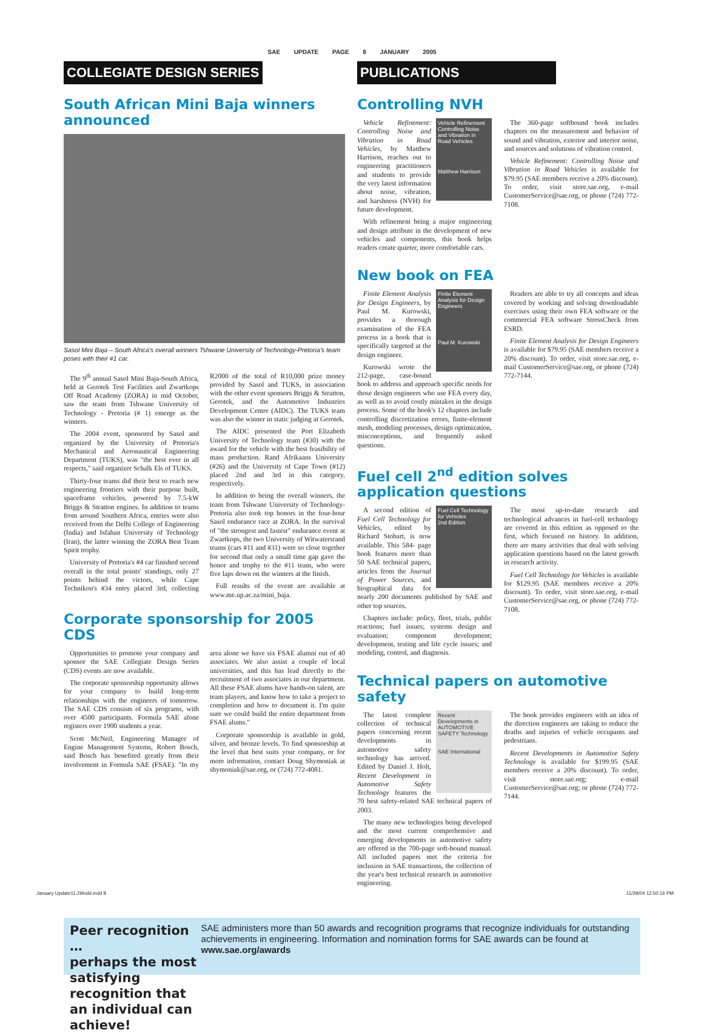SAE UPDATE PAGE 8 JANUARY 2005
COLLEGIATE DESIGN SERIES
South African Mini Baja winners announced
Sasol Mini Baja – South Africa's overall winners Tshwane University of Technology-Pretoria's team poses with their #1 car.
The 9<sup>th</sup> annual Sasol Mini Baja-South Africa, held at Gerotek Test Facilities and Zwartkops Off Road Academy (ZORA) in mid October, saw the team from Tshwane University of Technology - Pretoria (# 1) emerge as the winners.
The 2004 event, sponsored by Sasol and organized by the University of Pretoria's Mechanical and Aeronautical Engineering Department (TUKS), was "the best ever in all respects," said organizer Schalk Els of TUKS.
Thirty-four teams did their best to reach new engineering frontiers with their purpose built, spaceframe vehicles, powered by 7.5-kW Briggs & Stratton engines. In addition to teams from around Southern Africa, entries were also received from the Delhi College of Engineering (India) and Isfahan University of Technology (Iran), the latter winning the ZORA Best Team Spirit trophy.
University of Pretoria's #4 car finished second overall in the total points' standings, only 27 points behind the victors, while Cape Technikon's #34 entry placed 3rd, collecting R2000 of the total of R10,000 prize money provided by Sasol and TUKS, in association with the other event sponsors Briggs & Stratton, Gerotek, and the Automotive Industries Development Centre (AIDC). The TUKS team was also the winner in static judging at Gerotek.
The AIDC presented the Port Elizabeth University of Technology team (#30) with the award for the vehicle with the best feasibility of mass production. Rand Afrikaans University (#26) and the University of Cape Town (#12) placed 2nd and 3rd in this category, respectively.
In addition to being the overall winners, the team from Tshwane University of Technology-Pretoria also took top honors in the four-hour Sasol endurance race at ZORA. In the survival of "the strongest and fastest" endurance event at Zwartkops, the two University of Witwatersrand teams (cars #11 and #31) were so close together for second that only a small time gap gave the honor and trophy to the #11 team, who were five laps down on the winners at the finish.
Full results of the event are available at www.me.up.ac.za/mini_baja.
Corporate sponsorship for 2005 CDS
Opportunities to promote your company and sponsor the SAE Collegiate Design Series (CDS) events are now available.
The corporate sponsorship opportunity allows for your company to build long-term relationships with the engineers of tomorrow. The SAE CDS consists of six programs, with over 4500 participants. Formula SAE alone registers over 1900 students a year.
Scott McNeil, Engineering Manager of Engine Management Systems, Robert Bosch, said Bosch has benefited greatly from their involvement in Formula SAE (FSAE). "In my area alone we have six FSAE alumni out of 40 associates. We also assist a couple of local universities, and this has lead directly to the recruitment of two associates in our department. All these FSAE alums have hands-on talent, are team players, and know how to take a project to completion and how to document it. I'm quite sure we could build the entire department from FSAE alums."
Corporate sponsorship is available in gold, silver, and bronze levels. To find sponsorship at the level that best suits your company, or for more information, contact Doug Shymoniak at shymoniak@sae.org, or (724) 772-4081.
PUBLICATIONS
Controlling NVH
Vehicle Refinement Controlling Noise and Vibration in Road Vehicles
Matthew Harrison
Vehicle Refinement: Controlling Noise and Vibration in Road Vehicles, by Matthew Harrison, reaches out to engineering practitioners and students to provide the very latest information about noise, vibration, and harshness (NVH) for future development.
With refinement being a major engineering and design attribute in the development of new vehicles and components, this book helps readers create quieter, more comfortable cars.
The 360-page softbound book includes chapters on the measurement and behavior of sound and vibration, exterior and interior noise, and sources and solutions of vibration control.
Vehicle Refinement: Controlling Noise and Vibration in Road Vehicles is available for $79.95 (SAE members receive a 20% discount). To order, visit store.sae.org, e-mail CustomerService@sae.org, or phone (724) 772-7108.
New book on FEA
Finite Element Analysis for Design Engineers
Paul M. Kurowski
Finite Element Analysis for Design Engineers, by Paul M. Kurowski, provides a thorough examination of the FEA process in a book that is specifically targeted at the design engineer.
Kurowski wrote the 212-page, case-bound book to address and approach specific needs for those design engineers who use FEA every day, as well as to avoid costly mistakes in the design process. Some of the book's 12 chapters include controlling discretization errors, finite-element mesh, modeling processes, design optimization, misconceptions, and frequently asked questions.
Readers are able to try all concepts and ideas covered by working and solving downloadable exercises using their own FEA software or the commercial FEA software StressCheck from ESRD.
Finite Element Analysis for Design Engineers is available for $79.95 (SAE members receive a 20% discount). To order, visit store.sae.org, e-mail CustomerService@sae.org, or phone (724) 772-7144.
Fuel cell 2<sup>nd</sup> edition solves application questions
Fuel Cell Technology for Vehicles
2nd Edition
A second edition of Fuel Cell Technology for Vehicles, edited by Richard Stobart, is now available. This 584- page book features more than 50 SAE technical papers, articles from the Journal of Power Sources, and biographical data for nearly 200 documents published by SAE and other top sources.
Chapters include: policy, fleet, trials, public reactions; fuel issues; systems design and evaluation; component development; development, testing and life cycle issues; and modeling, control, and diagnosis.
The most up-to-date research and technological advances in fuel-cell technology are covered in this edition as opposed to the first, which focused on history. In addition, there are many activities that deal with solving application questions based on the latest growth in research activity.
Fuel Cell Technology for Vehicles is available for $129.95 (SAE members receive a 20% discount). To order, visit store.sae.org, e-mail CustomerService@sae.org, or phone (724) 772-7108.
Technical papers on automotive safety
Recent Developments in AUTOMOTIVE SAFETY Technology
SAE International
The latest complete collection of technical papers concerning recent developments in automotive safety technology has arrived. Edited by Daniel J. Holt, Recent Development in Automotive Safety Technology features the 70 best safety-related SAE technical papers of 2003.
The many new technologies being developed and the most current comprehensive and emerging developments in automotive safety are offered in the 700-page soft-bound manual. All included papers met the criteria for inclusion in SAE transactions, the collection of the year's best technical research in automotive engineering.
The book provides engineers with an idea of the direction engineers are taking to reduce the deaths and injuries of vehicle occupants and pedestrians.
Recent Developments in Automotive Safety Technology is available for $199.95 (SAE members receive a 20% discount). To order, visit store.sae.org; e-mail CustomerService@sae.org; or phone (724) 772-7144.
Peer recognition …
perhaps the most satisfying recognition that an individual can achieve!
SAE administers more than 50 awards and recognition programs that recognize individuals for outstanding achievements in engineering. Information and nomination forms for SAE awards can be found at www.sae.org/awards
January Update11.29indd.indd 8 11/29/04 12:50:16 PM